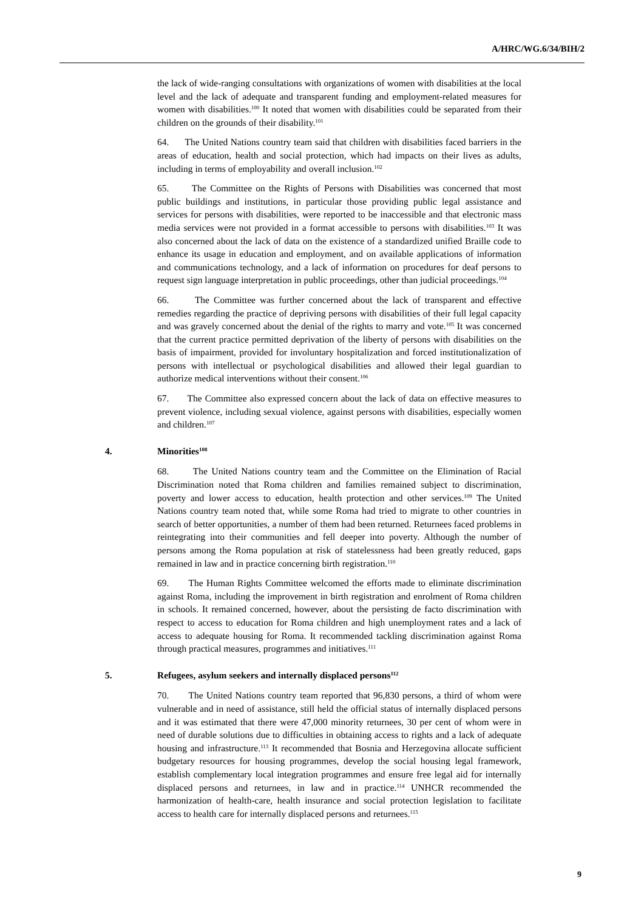A/HRC/WG.6/34/BIH/2
the lack of wide-ranging consultations with organizations of women with disabilities at the local level and the lack of adequate and transparent funding and employment-related measures for women with disabilities.<sup>100</sup> It noted that women with disabilities could be separated from their children on the grounds of their disability.<sup>101</sup>
64. The United Nations country team said that children with disabilities faced barriers in the areas of education, health and social protection, which had impacts on their lives as adults, including in terms of employability and overall inclusion.<sup>102</sup>
65. The Committee on the Rights of Persons with Disabilities was concerned that most public buildings and institutions, in particular those providing public legal assistance and services for persons with disabilities, were reported to be inaccessible and that electronic mass media services were not provided in a format accessible to persons with disabilities.<sup>103</sup> It was also concerned about the lack of data on the existence of a standardized unified Braille code to enhance its usage in education and employment, and on available applications of information and communications technology, and a lack of information on procedures for deaf persons to request sign language interpretation in public proceedings, other than judicial proceedings.<sup>104</sup>
66. The Committee was further concerned about the lack of transparent and effective remedies regarding the practice of depriving persons with disabilities of their full legal capacity and was gravely concerned about the denial of the rights to marry and vote.<sup>105</sup> It was concerned that the current practice permitted deprivation of the liberty of persons with disabilities on the basis of impairment, provided for involuntary hospitalization and forced institutionalization of persons with intellectual or psychological disabilities and allowed their legal guardian to authorize medical interventions without their consent.<sup>106</sup>
67. The Committee also expressed concern about the lack of data on effective measures to prevent violence, including sexual violence, against persons with disabilities, especially women and children.<sup>107</sup>
4. Minorities<sup>108</sup>
68. The United Nations country team and the Committee on the Elimination of Racial Discrimination noted that Roma children and families remained subject to discrimination, poverty and lower access to education, health protection and other services.<sup>109</sup> The United Nations country team noted that, while some Roma had tried to migrate to other countries in search of better opportunities, a number of them had been returned. Returnees faced problems in reintegrating into their communities and fell deeper into poverty. Although the number of persons among the Roma population at risk of statelessness had been greatly reduced, gaps remained in law and in practice concerning birth registration.<sup>110</sup>
69. The Human Rights Committee welcomed the efforts made to eliminate discrimination against Roma, including the improvement in birth registration and enrolment of Roma children in schools. It remained concerned, however, about the persisting de facto discrimination with respect to access to education for Roma children and high unemployment rates and a lack of access to adequate housing for Roma. It recommended tackling discrimination against Roma through practical measures, programmes and initiatives.<sup>111</sup>
5. Refugees, asylum seekers and internally displaced persons<sup>112</sup>
70. The United Nations country team reported that 96,830 persons, a third of whom were vulnerable and in need of assistance, still held the official status of internally displaced persons and it was estimated that there were 47,000 minority returnees, 30 per cent of whom were in need of durable solutions due to difficulties in obtaining access to rights and a lack of adequate housing and infrastructure.<sup>113</sup> It recommended that Bosnia and Herzegovina allocate sufficient budgetary resources for housing programmes, develop the social housing legal framework, establish complementary local integration programmes and ensure free legal aid for internally displaced persons and returnees, in law and in practice.<sup>114</sup> UNHCR recommended the harmonization of health-care, health insurance and social protection legislation to facilitate access to health care for internally displaced persons and returnees.<sup>115</sup>
9